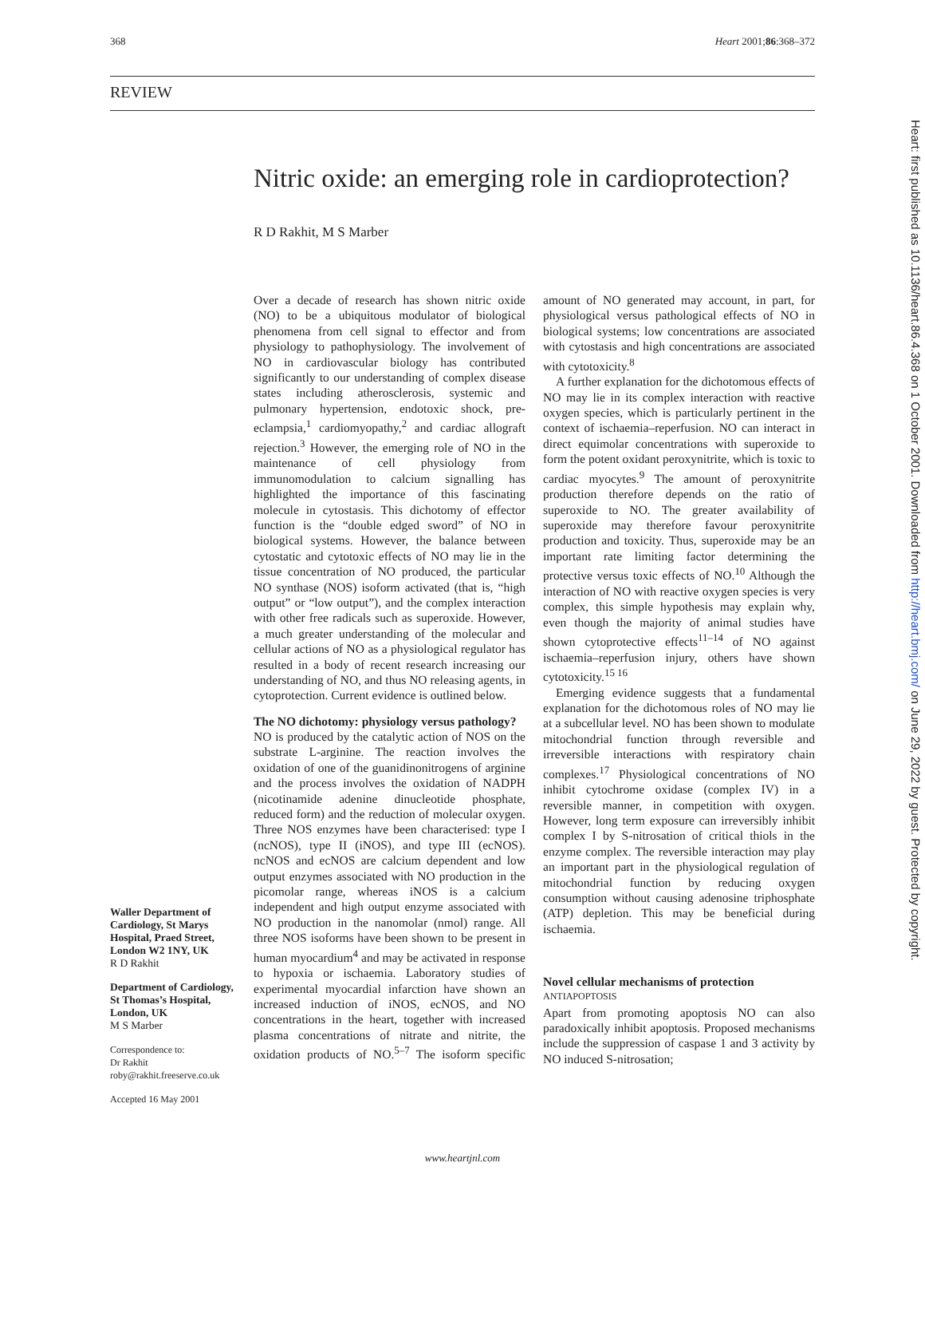368 Heart 2001;86:368–372
REVIEW
Nitric oxide: an emerging role in cardioprotection?
R D Rakhit, M S Marber
Over a decade of research has shown nitric oxide (NO) to be a ubiquitous modulator of biological phenomena from cell signal to effector and from physiology to pathophysiology. The involvement of NO in cardiovascular biology has contributed significantly to our understanding of complex disease states including atherosclerosis, systemic and pulmonary hypertension, endotoxic shock, pre-eclampsia,<sup>1</sup> cardiomyopathy,<sup>2</sup> and cardiac allograft rejection.<sup>3</sup> However, the emerging role of NO in the maintenance of cell physiology from immunomodulation to calcium signalling has highlighted the importance of this fascinating molecule in cytostasis. This dichotomy of effector function is the “double edged sword” of NO in biological systems. However, the balance between cytostatic and cytotoxic effects of NO may lie in the tissue concentration of NO produced, the particular NO synthase (NOS) isoform activated (that is, “high output” or “low output”), and the complex interaction with other free radicals such as superoxide. However, a much greater understanding of the molecular and cellular actions of NO as a physiological regulator has resulted in a body of recent research increasing our understanding of NO, and thus NO releasing agents, in cytoprotection. Current evidence is outlined below.
The NO dichotomy: physiology versus pathology?
NO is produced by the catalytic action of NOS on the substrate L-arginine. The reaction involves the oxidation of one of the guanidinonitrogens of arginine and the process involves the oxidation of NADPH (nicotinamide adenine dinucleotide phosphate, reduced form) and the reduction of molecular oxygen. Three NOS enzymes have been characterised: type I (ncNOS), type II (iNOS), and type III (ecNOS). ncNOS and ecNOS are calcium dependent and low output enzymes associated with NO production in the picomolar range, whereas iNOS is a calcium independent and high output enzyme associated with NO production in the nanomolar (nmol) range. All three NOS isoforms have been shown to be present in human myocardium<sup>4</sup> and may be activated in response to hypoxia or ischaemia. Laboratory studies of experimental myocardial infarction have shown an increased induction of iNOS, ecNOS, and NO concentrations in the heart, together with increased plasma concentrations of nitrate and nitrite, the oxidation products of NO.<sup>5–7</sup> The isoform specific amount of NO generated may account, in part, for physiological versus pathological effects of NO in biological systems; low concentrations are associated with cytostasis and high concentrations are associated with cytotoxicity.<sup>8</sup>
A further explanation for the dichotomous effects of NO may lie in its complex interaction with reactive oxygen species, which is particularly pertinent in the context of ischaemia–reperfusion. NO can interact in direct equimolar concentrations with superoxide to form the potent oxidant peroxynitrite, which is toxic to cardiac myocytes.<sup>9</sup> The amount of peroxynitrite production therefore depends on the ratio of superoxide to NO. The greater availability of superoxide may therefore favour peroxynitrite production and toxicity. Thus, superoxide may be an important rate limiting factor determining the protective versus toxic effects of NO.<sup>10</sup> Although the interaction of NO with reactive oxygen species is very complex, this simple hypothesis may explain why, even though the majority of animal studies have shown cytoprotective effects<sup>11–14</sup> of NO against ischaemia–reperfusion injury, others have shown cytotoxicity.<sup>15 16</sup>
Emerging evidence suggests that a fundamental explanation for the dichotomous roles of NO may lie at a subcellular level. NO has been shown to modulate mitochondrial function through reversible and irreversible interactions with respiratory chain complexes.<sup>17</sup> Physiological concentrations of NO inhibit cytochrome oxidase (complex IV) in a reversible manner, in competition with oxygen. However, long term exposure can irreversibly inhibit complex I by S-nitrosation of critical thiols in the enzyme complex. The reversible interaction may play an important part in the physiological regulation of mitochondrial function by reducing oxygen consumption without causing adenosine triphosphate (ATP) depletion. This may be beneficial during ischaemia.
Novel cellular mechanisms of protection
ANTIAPOPTOSIS
Apart from promoting apoptosis NO can also paradoxically inhibit apoptosis. Proposed mechanisms include the suppression of caspase 1 and 3 activity by NO induced S-nitrosation;
Waller Department of Cardiology, St Marys Hospital, Praed Street, London W2 1NY, UK
R D Rakhit
Department of Cardiology, St Thomas’s Hospital, London, UK
M S Marber
Correspondence to:
Dr Rakhit
roby@rakhit.freeserve.co.uk
Accepted 16 May 2001
www.heartjnl.com
Heart: first published as 10.1136/heart.86.4.368 on 1 October 2001. Downloaded from http://heart.bmj.com/ on June 29, 2022 by guest. Protected by copyright.